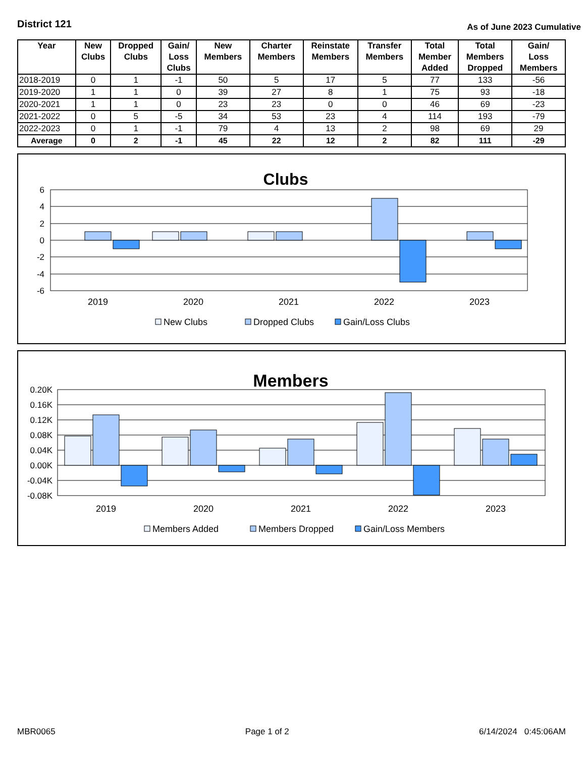District 121
As of June 2023 Cumulative
| Year | New Clubs | Dropped Clubs | Gain/ Loss Clubs | New Members | Charter Members | Reinstate Members | Transfer Members | Total Member Added | Total Members Dropped | Gain/ Loss Members |
| --- | --- | --- | --- | --- | --- | --- | --- | --- | --- | --- |
| 2018-2019 | 0 | 1 | -1 | 50 | 5 | 17 | 5 | 77 | 133 | -56 |
| 2019-2020 | 1 | 1 | 0 | 39 | 27 | 8 | 1 | 75 | 93 | -18 |
| 2020-2021 | 1 | 1 | 0 | 23 | 23 | 0 | 0 | 46 | 69 | -23 |
| 2021-2022 | 0 | 5 | -5 | 34 | 53 | 23 | 4 | 114 | 193 | -79 |
| 2022-2023 | 0 | 1 | -1 | 79 | 4 | 13 | 2 | 98 | 69 | 29 |
| Average | 0 | 2 | -1 | 45 | 22 | 12 | 2 | 82 | 111 | -29 |
Clubs
6
4
2
0
-2
-4
-6
2019
2020
2021
2022
2023
New Clubs
Dropped Clubs
Gain/Loss Clubs
Members
0.20K
0.16K
0.12K
0.08K
0.04K
0.00K
-0.04K
-0.08K
2019
2020
2021
2022
2023
Members Added
Members Dropped
Gain/Loss Members
MBR0065 Page 1 of 2 6/14/2024 0:45:06AM